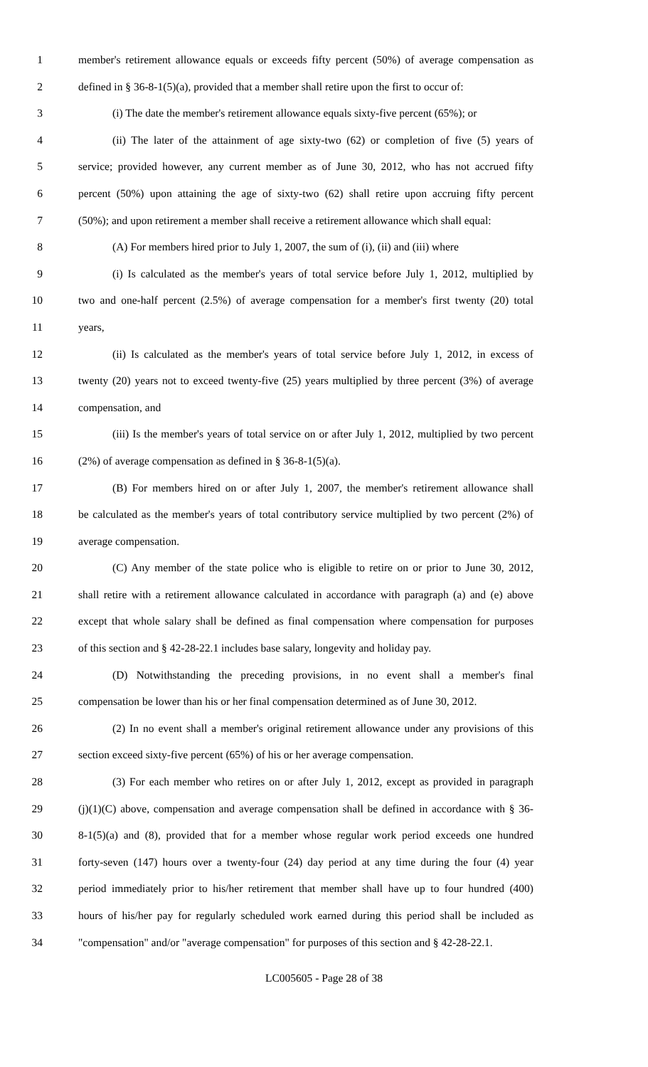1 member's retirement allowance equals or exceeds fifty percent (50%) of average compensation as
2 defined in § 36-8-1(5)(a), provided that a member shall retire upon the first to occur of:
3 (i) The date the member's retirement allowance equals sixty-five percent (65%); or
4 (ii) The later of the attainment of age sixty-two (62) or completion of five (5) years of
5 service; provided however, any current member as of June 30, 2012, who has not accrued fifty
6 percent (50%) upon attaining the age of sixty-two (62) shall retire upon accruing fifty percent
7 (50%); and upon retirement a member shall receive a retirement allowance which shall equal:
8 (A) For members hired prior to July 1, 2007, the sum of (i), (ii) and (iii) where
9 (i) Is calculated as the member's years of total service before July 1, 2012, multiplied by
10 two and one-half percent (2.5%) of average compensation for a member's first twenty (20) total
11 years,
12 (ii) Is calculated as the member's years of total service before July 1, 2012, in excess of
13 twenty (20) years not to exceed twenty-five (25) years multiplied by three percent (3%) of average
14 compensation, and
15 (iii) Is the member's years of total service on or after July 1, 2012, multiplied by two percent
16 (2%) of average compensation as defined in § 36-8-1(5)(a).
17 (B) For members hired on or after July 1, 2007, the member's retirement allowance shall
18 be calculated as the member's years of total contributory service multiplied by two percent (2%) of
19 average compensation.
20 (C) Any member of the state police who is eligible to retire on or prior to June 30, 2012,
21 shall retire with a retirement allowance calculated in accordance with paragraph (a) and (e) above
22 except that whole salary shall be defined as final compensation where compensation for purposes
23 of this section and § 42-28-22.1 includes base salary, longevity and holiday pay.
24 (D) Notwithstanding the preceding provisions, in no event shall a member's final
25 compensation be lower than his or her final compensation determined as of June 30, 2012.
26 (2) In no event shall a member's original retirement allowance under any provisions of this
27 section exceed sixty-five percent (65%) of his or her average compensation.
28 (3) For each member who retires on or after July 1, 2012, except as provided in paragraph
29 (j)(1)(C) above, compensation and average compensation shall be defined in accordance with § 36-
30 8-1(5)(a) and (8), provided that for a member whose regular work period exceeds one hundred
31 forty-seven (147) hours over a twenty-four (24) day period at any time during the four (4) year
32 period immediately prior to his/her retirement that member shall have up to four hundred (400)
33 hours of his/her pay for regularly scheduled work earned during this period shall be included as
34 "compensation" and/or "average compensation" for purposes of this section and § 42-28-22.1.
LC005605 - Page 28 of 38